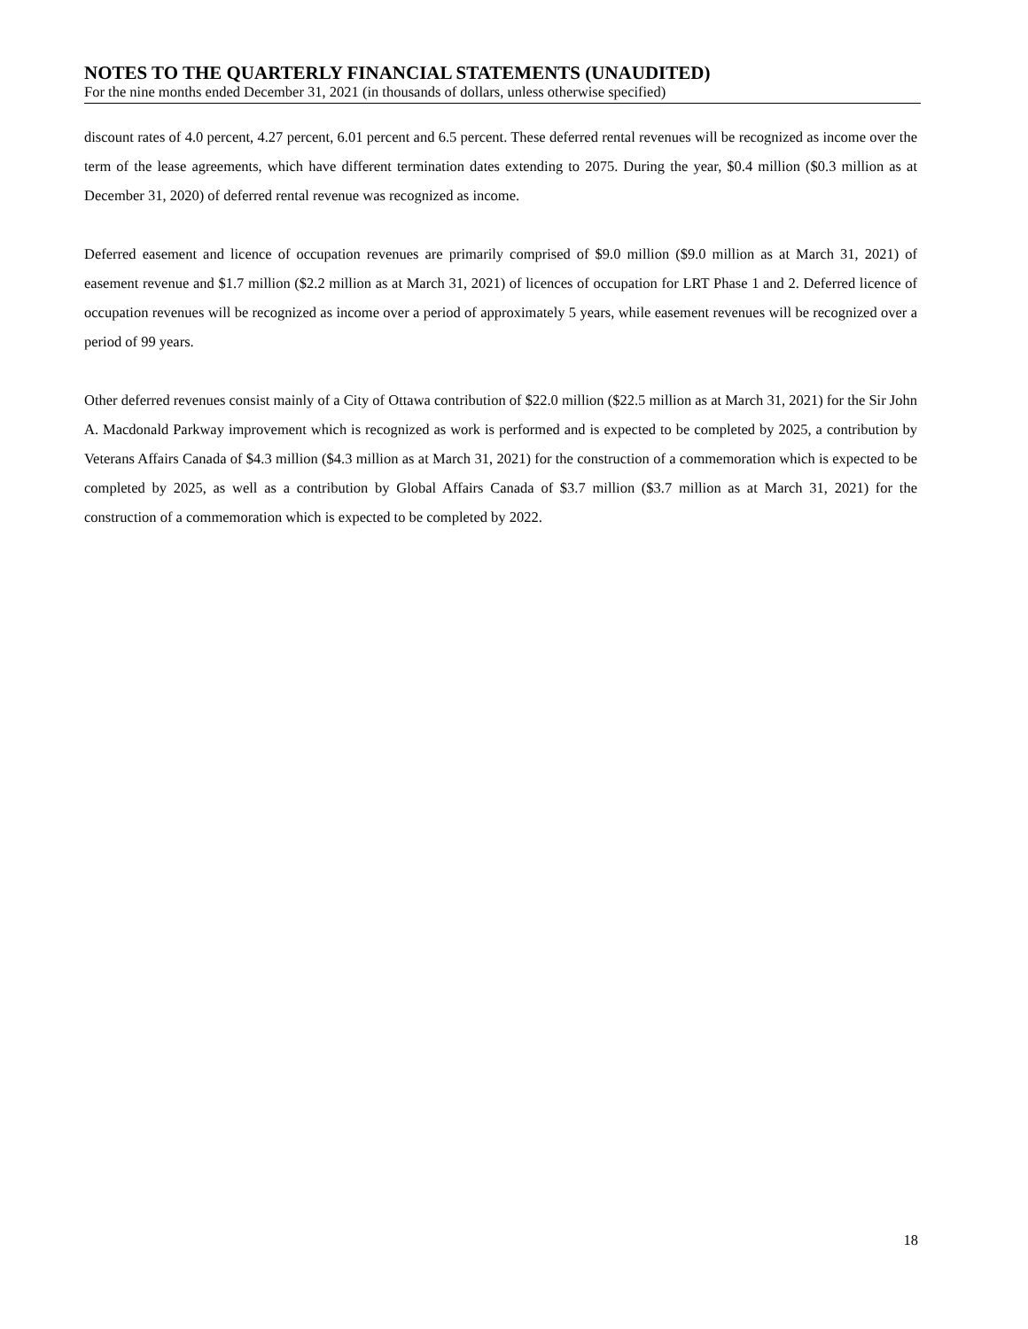NOTES TO THE QUARTERLY FINANCIAL STATEMENTS (UNAUDITED)
For the nine months ended December 31, 2021 (in thousands of dollars, unless otherwise specified)
discount rates of 4.0 percent, 4.27 percent, 6.01 percent and 6.5 percent. These deferred rental revenues will be recognized as income over the term of the lease agreements, which have different termination dates extending to 2075. During the year, $0.4 million ($0.3 million as at December 31, 2020) of deferred rental revenue was recognized as income.
Deferred easement and licence of occupation revenues are primarily comprised of $9.0 million ($9.0 million as at March 31, 2021) of easement revenue and $1.7 million ($2.2 million as at March 31, 2021) of licences of occupation for LRT Phase 1 and 2. Deferred licence of occupation revenues will be recognized as income over a period of approximately 5 years, while easement revenues will be recognized over a period of 99 years.
Other deferred revenues consist mainly of a City of Ottawa contribution of $22.0 million ($22.5 million as at March 31, 2021) for the Sir John A. Macdonald Parkway improvement which is recognized as work is performed and is expected to be completed by 2025, a contribution by Veterans Affairs Canada of $4.3 million ($4.3 million as at March 31, 2021) for the construction of a commemoration which is expected to be completed by 2025, as well as a contribution by Global Affairs Canada of $3.7 million ($3.7 million as at March 31, 2021) for the construction of a commemoration which is expected to be completed by 2022.
18